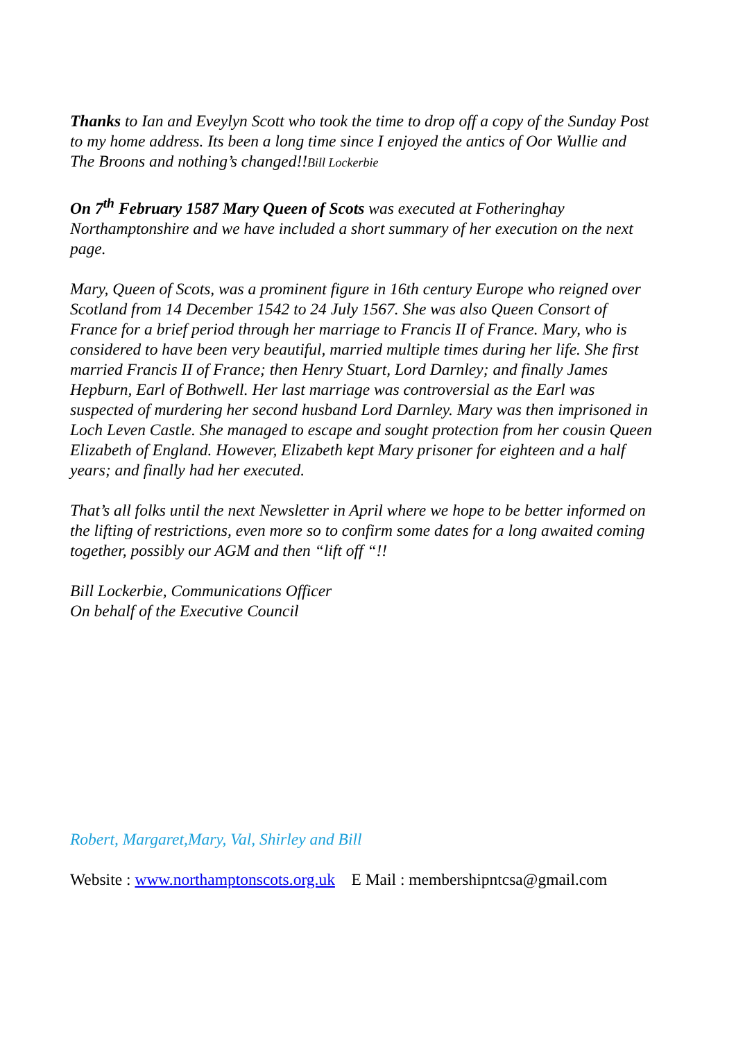Thanks to Ian and Eveylyn Scott who took the time to drop off a copy of the Sunday Post to my home address. Its been a long time since I enjoyed the antics of Oor Wullie and The Broons and nothing’s changed!!Bill Lockerbie
On 7<sup>th</sup> February 1587 Mary Queen of Scots was executed at Fotheringhay Northamptonshire and we have included a short summary of her execution on the next page.
Mary, Queen of Scots, was a prominent figure in 16th century Europe who reigned over Scotland from 14 December 1542 to 24 July 1567. She was also Queen Consort of France for a brief period through her marriage to Francis II of France. Mary, who is considered to have been very beautiful, married multiple times during her life. She first married Francis II of France; then Henry Stuart, Lord Darnley; and finally James Hepburn, Earl of Bothwell. Her last marriage was controversial as the Earl was suspected of murdering her second husband Lord Darnley. Mary was then imprisoned in Loch Leven Castle. She managed to escape and sought protection from her cousin Queen Elizabeth of England. However, Elizabeth kept Mary prisoner for eighteen and a half years; and finally had her executed.
That’s all folks until the next Newsletter in April where we hope to be better informed on the lifting of restrictions, even more so to confirm some dates for a long awaited coming together, possibly our AGM and then “lift off “!!
Bill Lockerbie, Communications Officer
On behalf of the Executive Council
Robert, Margaret,Mary, Val, Shirley and Bill
Website : www.northamptonscots.org.uk E Mail : membershipntcsa@gmail.com